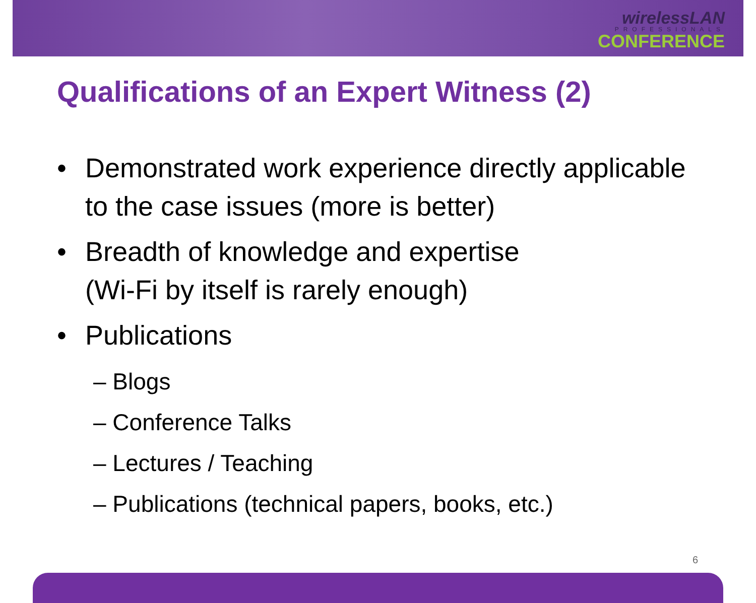wirelessLAN
PROFESSIONALS
CONFERENCE
Qualifications of an Expert Witness (2)
• Demonstrated work experience directly applicable to the case issues (more is better)
• Breadth of knowledge and expertise
(Wi-Fi by itself is rarely enough)
• Publications
– Blogs
– Conference Talks
– Lectures / Teaching
– Publications (technical papers, books, etc.)
6